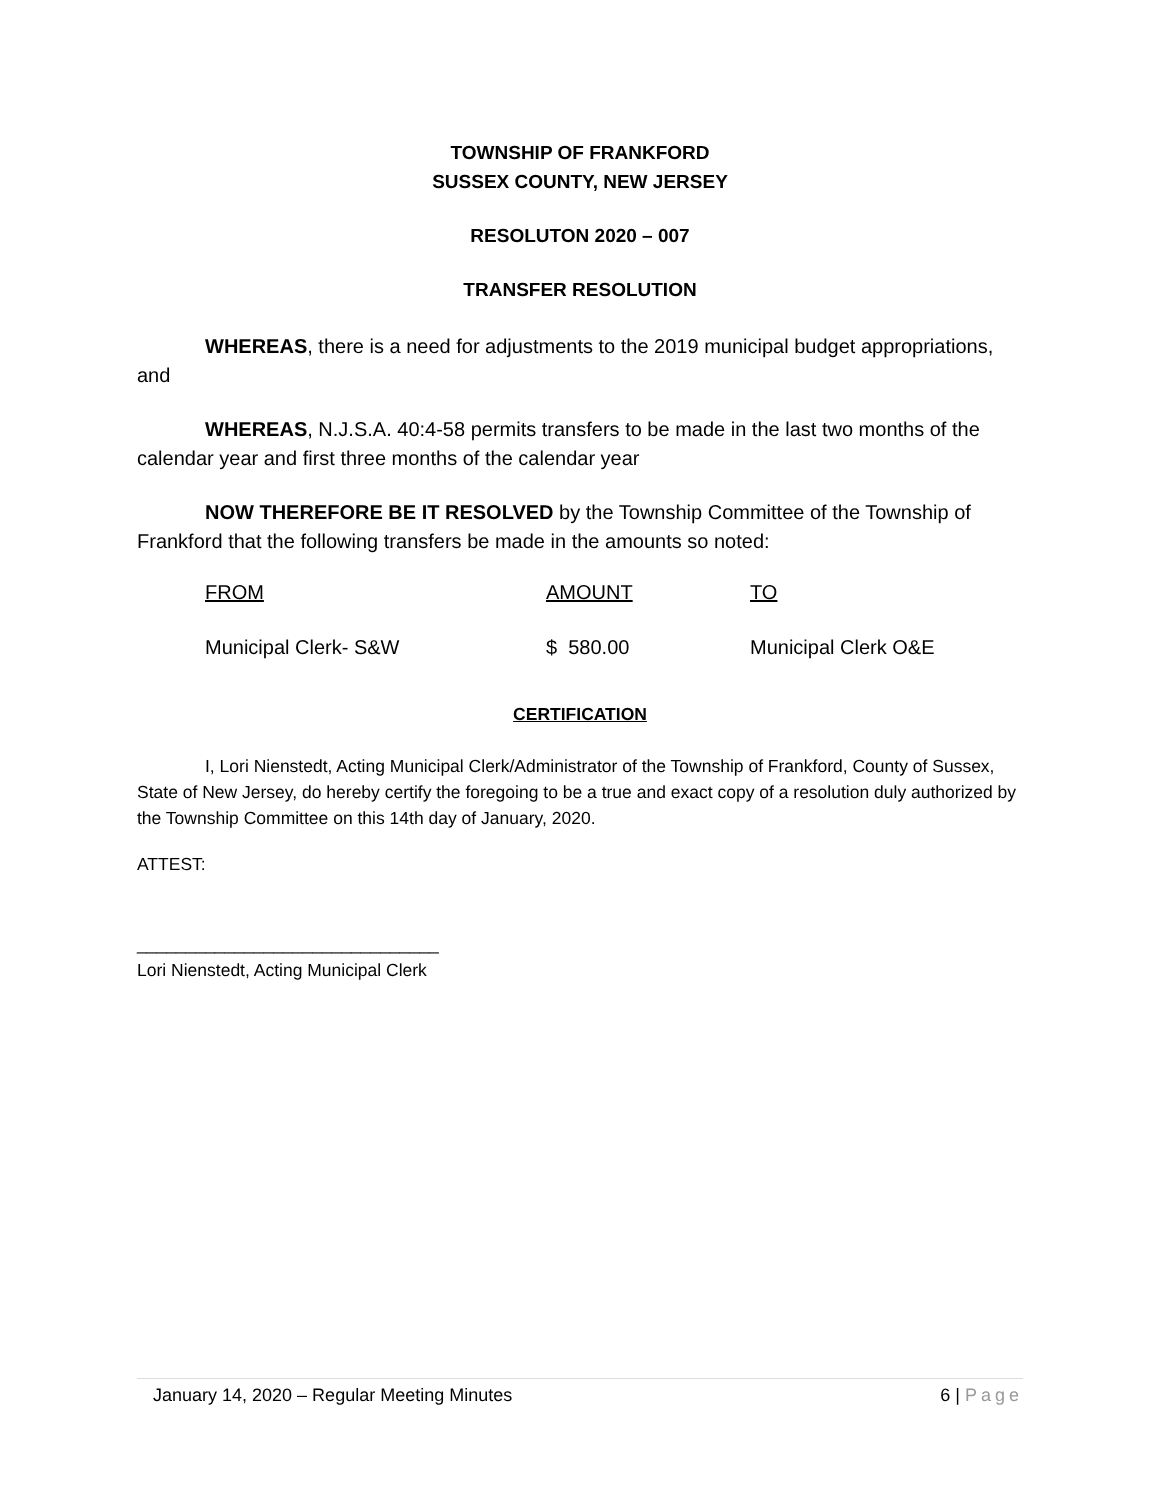TOWNSHIP OF FRANKFORD
SUSSEX COUNTY, NEW JERSEY
RESOLUTON 2020 – 007
TRANSFER RESOLUTION
WHEREAS, there is a need for adjustments to the 2019 municipal budget appropriations, and
WHEREAS, N.J.S.A. 40:4-58 permits transfers to be made in the last two months of the calendar year and first three months of the calendar year
NOW THEREFORE BE IT RESOLVED by the Township Committee of the Township of Frankford that the following transfers be made in the amounts so noted:
| FROM | AMOUNT | TO |
| Municipal Clerk- S&W | $ 580.00 | Municipal Clerk O&E |
CERTIFICATION
I, Lori Nienstedt, Acting Municipal Clerk/Administrator of the Township of Frankford, County of Sussex, State of New Jersey, do hereby certify the foregoing to be a true and exact copy of a resolution duly authorized by the Township Committee on this 14th day of January, 2020.
ATTEST:
_______________________________
Lori Nienstedt, Acting Municipal Clerk
January 14, 2020 – Regular Meeting Minutes 6 | Page